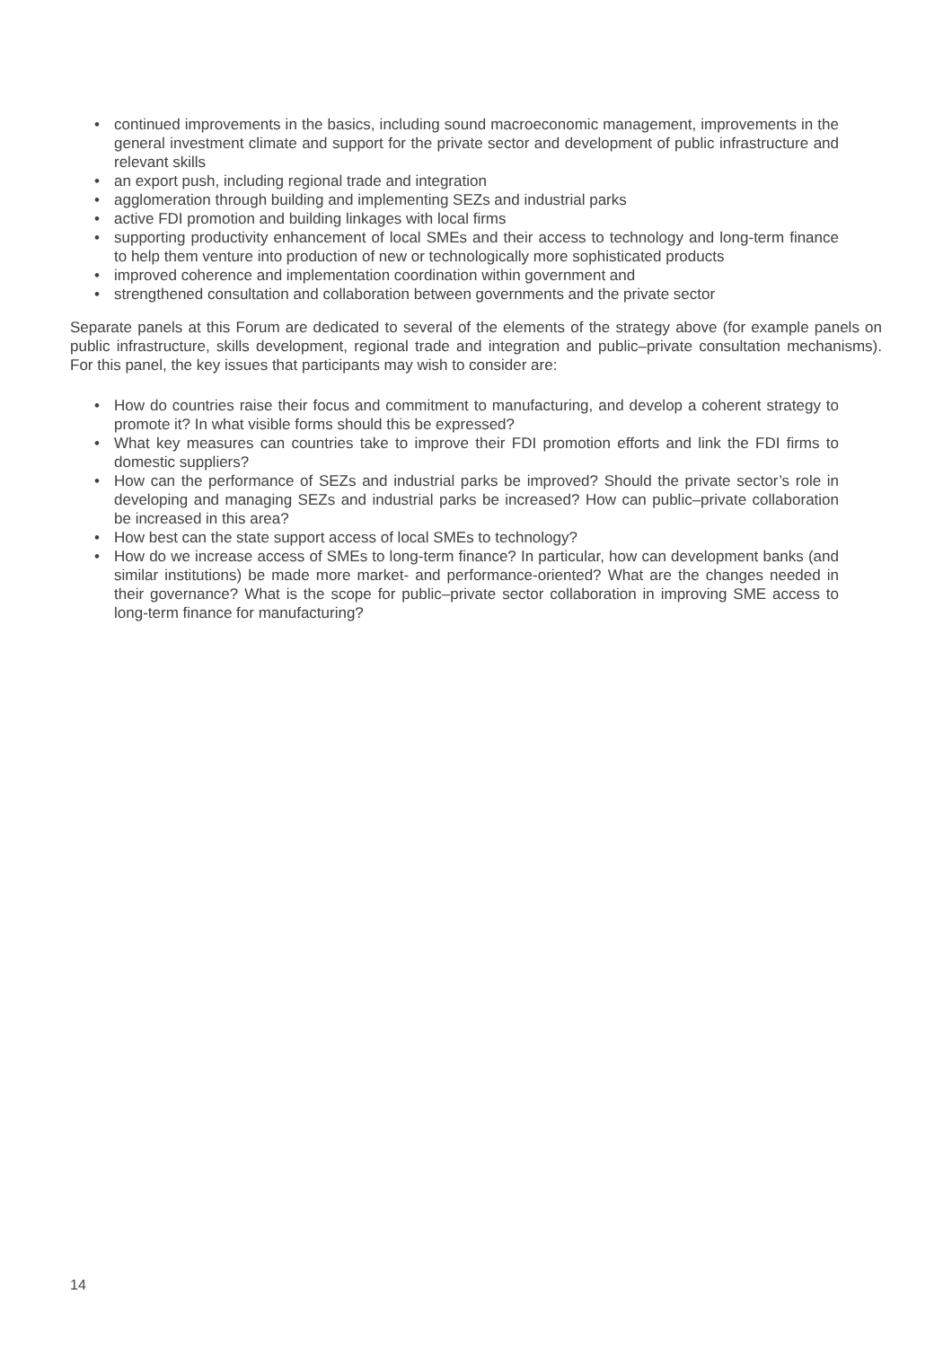• continued improvements in the basics, including sound macroeconomic management, improvements in the general investment climate and support for the private sector and development of public infrastructure and relevant skills
• an export push, including regional trade and integration
• agglomeration through building and implementing SEZs and industrial parks
• active FDI promotion and building linkages with local firms
• supporting productivity enhancement of local SMEs and their access to technology and long-term finance to help them venture into production of new or technologically more sophisticated products
• improved coherence and implementation coordination within government and
• strengthened consultation and collaboration between governments and the private sector
Separate panels at this Forum are dedicated to several of the elements of the strategy above (for example panels on public infrastructure, skills development, regional trade and integration and public–private consultation mechanisms). For this panel, the key issues that participants may wish to consider are:
• How do countries raise their focus and commitment to manufacturing, and develop a coherent strategy to promote it? In what visible forms should this be expressed?
• What key measures can countries take to improve their FDI promotion efforts and link the FDI firms to domestic suppliers?
• How can the performance of SEZs and industrial parks be improved? Should the private sector’s role in developing and managing SEZs and industrial parks be increased? How can public–private collaboration be increased in this area?
• How best can the state support access of local SMEs to technology?
• How do we increase access of SMEs to long-term finance? In particular, how can development banks (and similar institutions) be made more market- and performance-oriented? What are the changes needed in their governance? What is the scope for public–private sector collaboration in improving SME access to long-term finance for manufacturing?
14